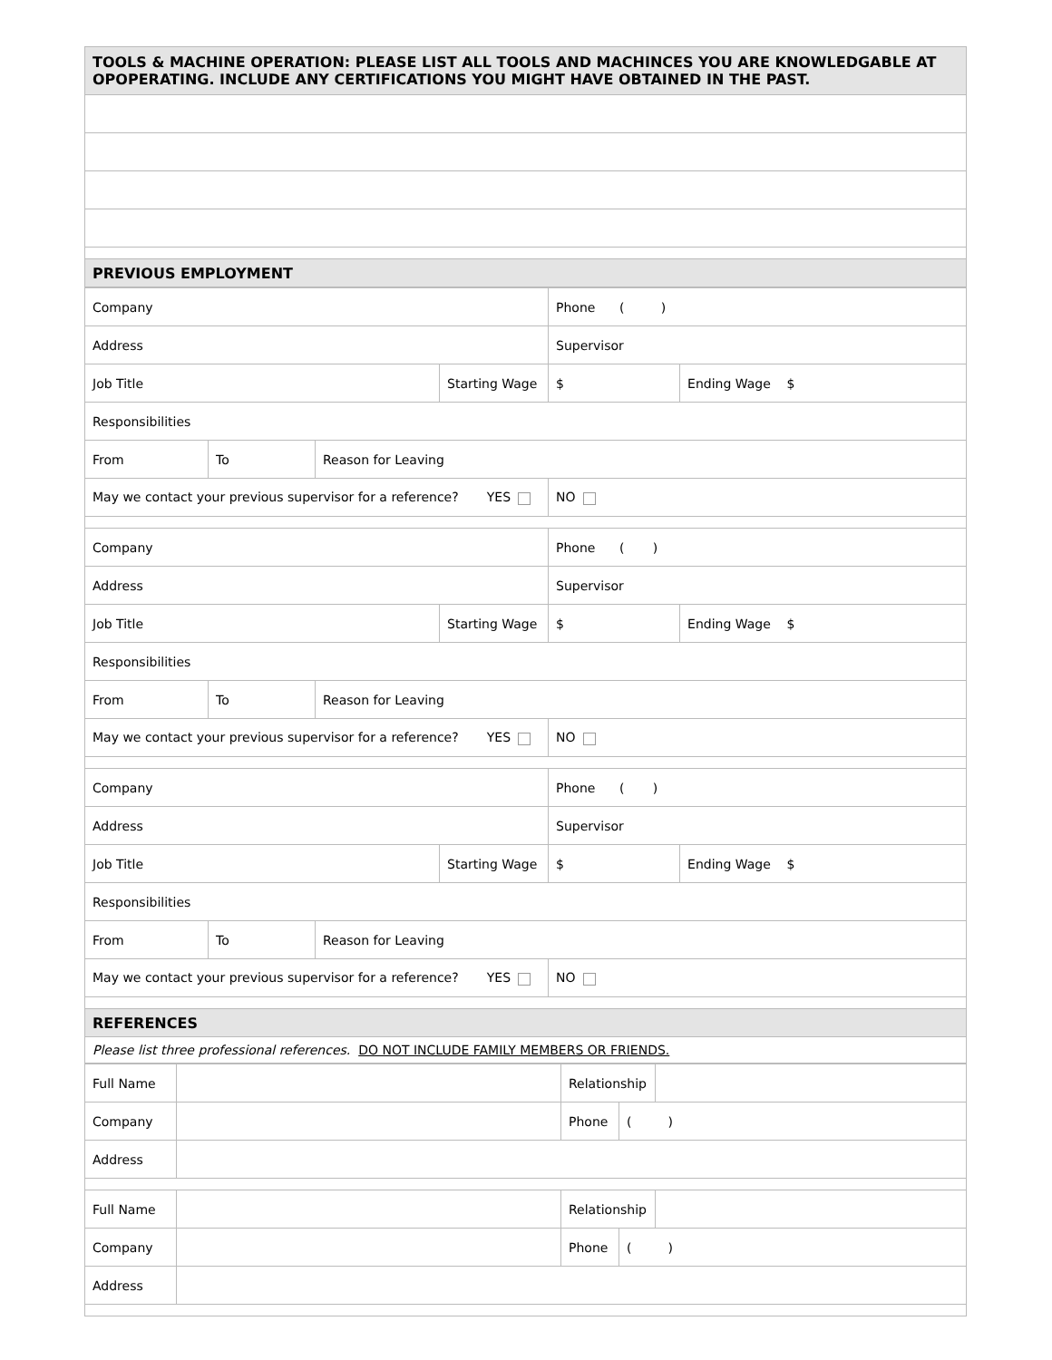| TOOLS & MACHINE OPERATION: PLEASE LIST ALL TOOLS AND MACHINCES YOU ARE KNOWLEDGABLE AT OPOPERATING. INCLUDE ANY CERTIFICATIONS YOU MIGHT HAVE OBTAINED IN THE PAST. |
| PREVIOUS EMPLOYMENT |
| Company | | | | Phone ( ) | |
| Address | | | | Supervisor | |
| Job Title | | | Starting Wage | $ | Ending Wage $ |
| Responsibilities | | | | | |
| From | To | Reason for Leaving | | | |
| May we contact your previous supervisor for a reference? YES | | | | NO | |
| Company | | | | Phone ( ) | |
| Address | | | | Supervisor | |
| Job Title | | | Starting Wage | $ | Ending Wage $ |
| Responsibilities | | | | | |
| From | To | Reason for Leaving | | | |
| May we contact your previous supervisor for a reference? YES | | | | NO | |
| Company | | | | Phone ( ) | |
| Address | | | | Supervisor | |
| Job Title | | | Starting Wage | $ | Ending Wage $ |
| Responsibilities | | | | | |
| From | To | Reason for Leaving | | | |
| May we contact your previous supervisor for a reference? YES | | | | NO | |
| REFERENCES | | | | | |
| Please list three professional references. DO NOT INCLUDE FAMILY MEMBERS OR FRIENDS. | | | | | |
| Full Name | | Relationship | | |
| Company | | Phone | ( ) | |
| Address | | | | |
| Full Name | | Relationship | | |
| Company | | Phone | ( ) | |
| Address | | | | |